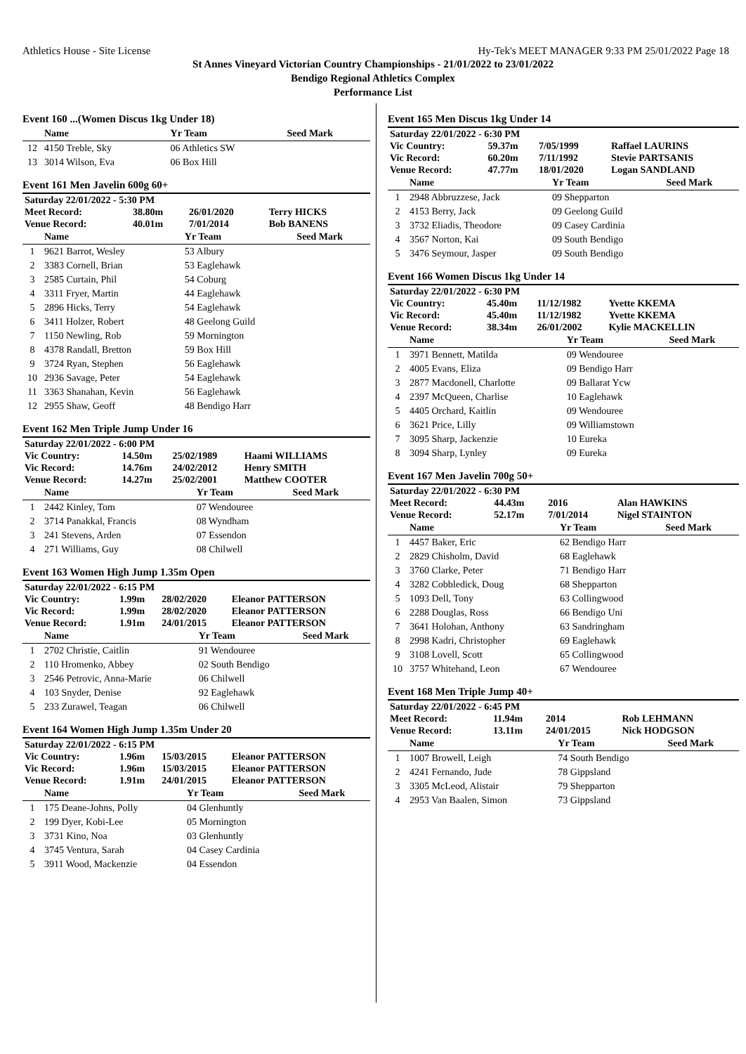Athletics House - Site License Hy-Tek's MEET MANAGER 9:33 PM 25/01/2022 Page 18
St Annes Vineyard Victorian Country Championships - 21/01/2022 to 23/01/2022
Bendigo Regional Athletics Complex
Performance List
Event 160 ...(Women Discus 1kg Under 18)
| | Name | Yr Team | Seed Mark |
| --- | --- | --- | --- |
| 12 | 4150 Treble, Sky | 06 Athletics SW | |
| 13 | 3014 Wilson, Eva | 06 Box Hill | |
Event 161 Men Javelin 600g 60+
| Saturday 22/01/2022 - 5:30 PM | | | |
| Meet Record: | 38.80m | 26/01/2020 | Terry HICKS |
| Venue Record: | 40.01m | 7/01/2014 | Bob BANENS |
| | Name | Yr Team | Seed Mark |
| --- | --- | --- | --- |
| 1 | 9621 Barrot, Wesley | 53 Albury | |
| 2 | 3383 Cornell, Brian | 53 Eaglehawk | |
| 3 | 2585 Curtain, Phil | 54 Coburg | |
| 4 | 3311 Fryer, Martin | 44 Eaglehawk | |
| 5 | 2896 Hicks, Terry | 54 Eaglehawk | |
| 6 | 3411 Holzer, Robert | 48 Geelong Guild | |
| 7 | 1150 Newling, Rob | 59 Mornington | |
| 8 | 4378 Randall, Bretton | 59 Box Hill | |
| 9 | 3724 Ryan, Stephen | 56 Eaglehawk | |
| 10 | 2936 Savage, Peter | 54 Eaglehawk | |
| 11 | 3363 Shanahan, Kevin | 56 Eaglehawk | |
| 12 | 2955 Shaw, Geoff | 48 Bendigo Harr | |
Event 162 Men Triple Jump Under 16
| Saturday 22/01/2022 - 6:00 PM | | | |
| Vic Country: | 14.50m | 25/02/1989 | Haami WILLIAMS |
| Vic Record: | 14.76m | 24/02/2012 | Henry SMITH |
| Venue Record: | 14.27m | 25/02/2001 | Matthew COOTER |
| | Name | Yr Team | Seed Mark |
| --- | --- | --- | --- |
| 1 | 2442 Kinley, Tom | 07 Wendouree | |
| 2 | 3714 Panakkal, Francis | 08 Wyndham | |
| 3 | 241 Stevens, Arden | 07 Essendon | |
| 4 | 271 Williams, Guy | 08 Chilwell | |
Event 163 Women High Jump 1.35m Open
| Saturday 22/01/2022 - 6:15 PM | | | |
| Vic Country: | 1.99m | 28/02/2020 | Eleanor PATTERSON |
| Vic Record: | 1.99m | 28/02/2020 | Eleanor PATTERSON |
| Venue Record: | 1.91m | 24/01/2015 | Eleanor PATTERSON |
| | Name | Yr Team | Seed Mark |
| --- | --- | --- | --- |
| 1 | 2702 Christie, Caitlin | 91 Wendouree | |
| 2 | 110 Hromenko, Abbey | 02 South Bendigo | |
| 3 | 2546 Petrovic, Anna-Marie | 06 Chilwell | |
| 4 | 103 Snyder, Denise | 92 Eaglehawk | |
| 5 | 233 Zurawel, Teagan | 06 Chilwell | |
Event 164 Women High Jump 1.35m Under 20
| Saturday 22/01/2022 - 6:15 PM | | | |
| Vic Country: | 1.96m | 15/03/2015 | Eleanor PATTERSON |
| Vic Record: | 1.96m | 15/03/2015 | Eleanor PATTERSON |
| Venue Record: | 1.91m | 24/01/2015 | Eleanor PATTERSON |
| | Name | Yr Team | Seed Mark |
| --- | --- | --- | --- |
| 1 | 175 Deane-Johns, Polly | 04 Glenhuntly | |
| 2 | 199 Dyer, Kobi-Lee | 05 Mornington | |
| 3 | 3731 Kino, Noa | 03 Glenhuntly | |
| 4 | 3745 Ventura, Sarah | 04 Casey Cardinia | |
| 5 | 3911 Wood, Mackenzie | 04 Essendon | |
Event 165 Men Discus 1kg Under 14
| Saturday 22/01/2022 - 6:30 PM | | | |
| Vic Country: | 59.37m | 7/05/1999 | Raffael LAURINS |
| Vic Record: | 60.20m | 7/11/1992 | Stevie PARTSANIS |
| Venue Record: | 47.77m | 18/01/2020 | Logan SANDLAND |
| | Name | Yr Team | Seed Mark |
| --- | --- | --- | --- |
| 1 | 2948 Abbruzzese, Jack | 09 Shepparton | |
| 2 | 4153 Berry, Jack | 09 Geelong Guild | |
| 3 | 3732 Eliadis, Theodore | 09 Casey Cardinia | |
| 4 | 3567 Norton, Kai | 09 South Bendigo | |
| 5 | 3476 Seymour, Jasper | 09 South Bendigo | |
Event 166 Women Discus 1kg Under 14
| Saturday 22/01/2022 - 6:30 PM | | | |
| Vic Country: | 45.40m | 11/12/1982 | Yvette KKEMA |
| Vic Record: | 45.40m | 11/12/1982 | Yvette KKEMA |
| Venue Record: | 38.34m | 26/01/2002 | Kylie MACKELLIN |
| | Name | Yr Team | Seed Mark |
| --- | --- | --- | --- |
| 1 | 3971 Bennett, Matilda | 09 Wendouree | |
| 2 | 4005 Evans, Eliza | 09 Bendigo Harr | |
| 3 | 2877 Macdonell, Charlotte | 09 Ballarat Ycw | |
| 4 | 2397 McQueen, Charlise | 10 Eaglehawk | |
| 5 | 4405 Orchard, Kaitlin | 09 Wendouree | |
| 6 | 3621 Price, Lilly | 09 Williamstown | |
| 7 | 3095 Sharp, Jackenzie | 10 Eureka | |
| 8 | 3094 Sharp, Lynley | 09 Eureka | |
Event 167 Men Javelin 700g 50+
| Saturday 22/01/2022 - 6:30 PM | | | |
| Meet Record: | 44.43m | 2016 | Alan HAWKINS |
| Venue Record: | 52.17m | 7/01/2014 | Nigel STAINTON |
| | Name | Yr Team | Seed Mark |
| --- | --- | --- | --- |
| 1 | 4457 Baker, Eric | 62 Bendigo Harr | |
| 2 | 2829 Chisholm, David | 68 Eaglehawk | |
| 3 | 3760 Clarke, Peter | 71 Bendigo Harr | |
| 4 | 3282 Cobbledick, Doug | 68 Shepparton | |
| 5 | 1093 Dell, Tony | 63 Collingwood | |
| 6 | 2288 Douglas, Ross | 66 Bendigo Uni | |
| 7 | 3641 Holohan, Anthony | 63 Sandringham | |
| 8 | 2998 Kadri, Christopher | 69 Eaglehawk | |
| 9 | 3108 Lovell, Scott | 65 Collingwood | |
| 10 | 3757 Whitehand, Leon | 67 Wendouree | |
Event 168 Men Triple Jump 40+
| Saturday 22/01/2022 - 6:45 PM | | | |
| Meet Record: | 11.94m | 2014 | Rob LEHMANN |
| Venue Record: | 13.11m | 24/01/2015 | Nick HODGSON |
| | Name | Yr Team | Seed Mark |
| --- | --- | --- | --- |
| 1 | 1007 Browell, Leigh | 74 South Bendigo | |
| 2 | 4241 Fernando, Jude | 78 Gippsland | |
| 3 | 3305 McLeod, Alistair | 79 Shepparton | |
| 4 | 2953 Van Baalen, Simon | 73 Gippsland | |